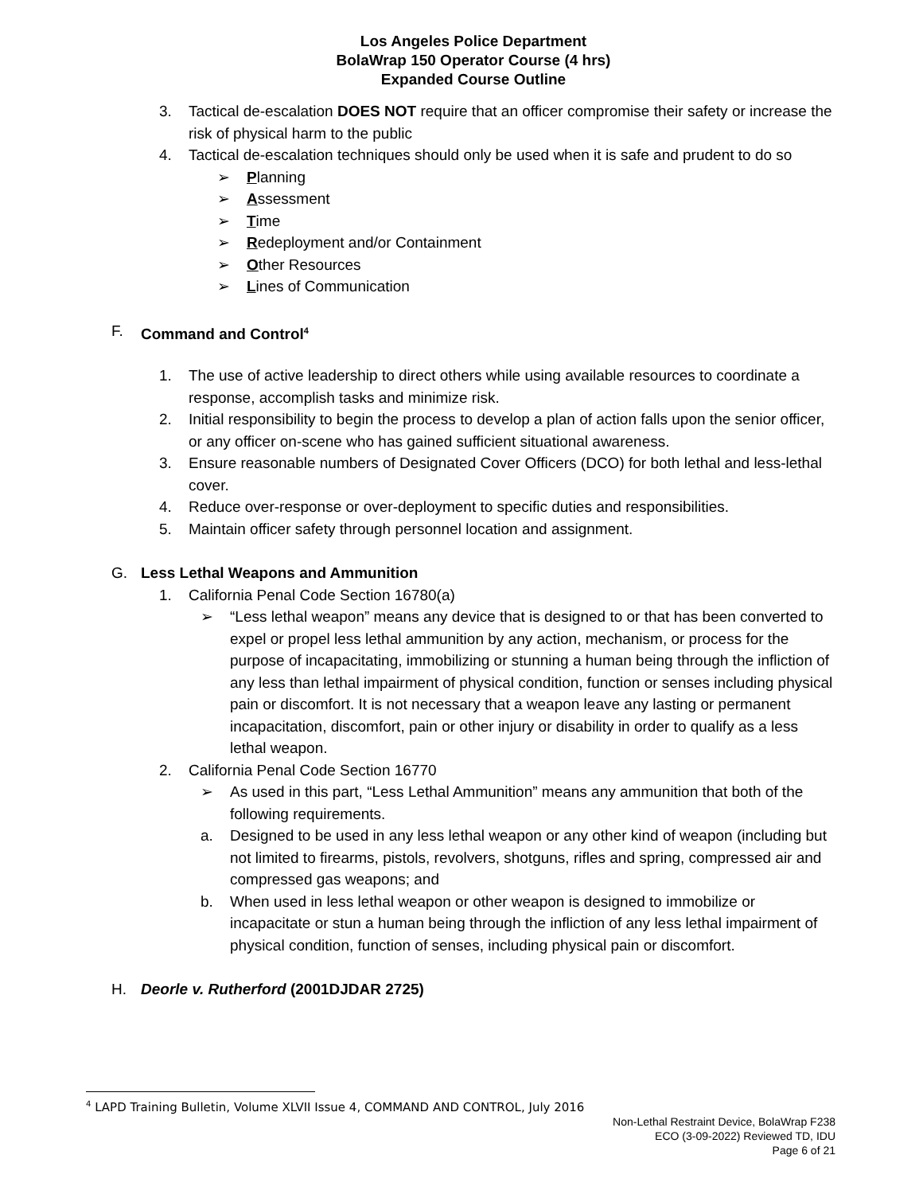Los Angeles Police Department
BolaWrap 150 Operator Course (4 hrs)
Expanded Course Outline
3. Tactical de-escalation DOES NOT require that an officer compromise their safety or increase the risk of physical harm to the public
4. Tactical de-escalation techniques should only be used when it is safe and prudent to do so
➢ Planning
➢ Assessment
➢ Time
➢ Redeployment and/or Containment
➢ Other Resources
➢ Lines of Communication
F. Command and Control<sup>4</sup>
1. The use of active leadership to direct others while using available resources to coordinate a response, accomplish tasks and minimize risk.
2. Initial responsibility to begin the process to develop a plan of action falls upon the senior officer, or any officer on-scene who has gained sufficient situational awareness.
3. Ensure reasonable numbers of Designated Cover Officers (DCO) for both lethal and less-lethal cover.
4. Reduce over-response or over-deployment to specific duties and responsibilities.
5. Maintain officer safety through personnel location and assignment.
G. Less Lethal Weapons and Ammunition
1. California Penal Code Section 16780(a)
➢ “Less lethal weapon” means any device that is designed to or that has been converted to expel or propel less lethal ammunition by any action, mechanism, or process for the purpose of incapacitating, immobilizing or stunning a human being through the infliction of any less than lethal impairment of physical condition, function or senses including physical pain or discomfort. It is not necessary that a weapon leave any lasting or permanent incapacitation, discomfort, pain or other injury or disability in order to qualify as a less lethal weapon.
2. California Penal Code Section 16770
➢ As used in this part, “Less Lethal Ammunition” means any ammunition that both of the following requirements.
a. Designed to be used in any less lethal weapon or any other kind of weapon (including but not limited to firearms, pistols, revolvers, shotguns, rifles and spring, compressed air and compressed gas weapons; and
b. When used in less lethal weapon or other weapon is designed to immobilize or incapacitate or stun a human being through the infliction of any less lethal impairment of physical condition, function of senses, including physical pain or discomfort.
H. Deorle v. Rutherford (2001DJDAR 2725)
<sup>4</sup> LAPD Training Bulletin, Volume XLVII Issue 4, COMMAND AND CONTROL, July 2016
Non-Lethal Restraint Device, BolaWrap F238
ECO (3-09-2022) Reviewed TD, IDU
Page 6 of 21